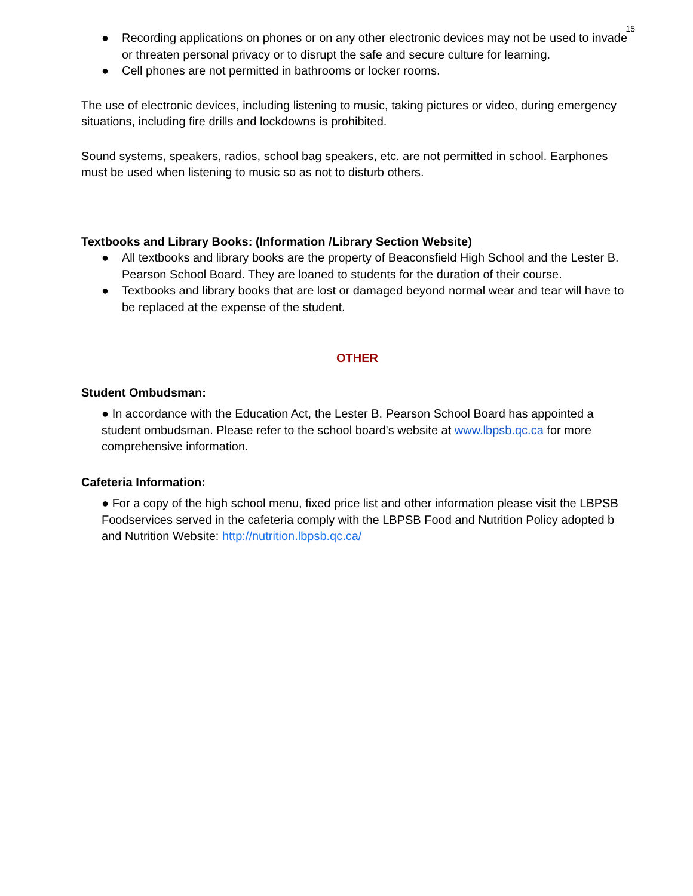15
● Recording applications on phones or on any other electronic devices may not be used to invade or threaten personal privacy or to disrupt the safe and secure culture for learning.
● Cell phones are not permitted in bathrooms or locker rooms.
The use of electronic devices, including listening to music, taking pictures or video, during emergency situations, including fire drills and lockdowns is prohibited.
Sound systems, speakers, radios, school bag speakers, etc. are not permitted in school. Earphones must be used when listening to music so as not to disturb others.
Textbooks and Library Books: (Information /Library Section Website)
● All textbooks and library books are the property of Beaconsfield High School and the Lester B. Pearson School Board. They are loaned to students for the duration of their course.
● Textbooks and library books that are lost or damaged beyond normal wear and tear will have to be replaced at the expense of the student.
OTHER
Student Ombudsman:
● In accordance with the Education Act, the Lester B. Pearson School Board has appointed a student ombudsman. Please refer to the school board's website at www.lbpsb.qc.ca for more comprehensive information.
Cafeteria Information:
● For a copy of the high school menu, fixed price list and other information please visit the LBPSB Foodservices served in the cafeteria comply with the LBPSB Food and Nutrition Policy adopted b and Nutrition Website: http://nutrition.lbpsb.qc.ca/